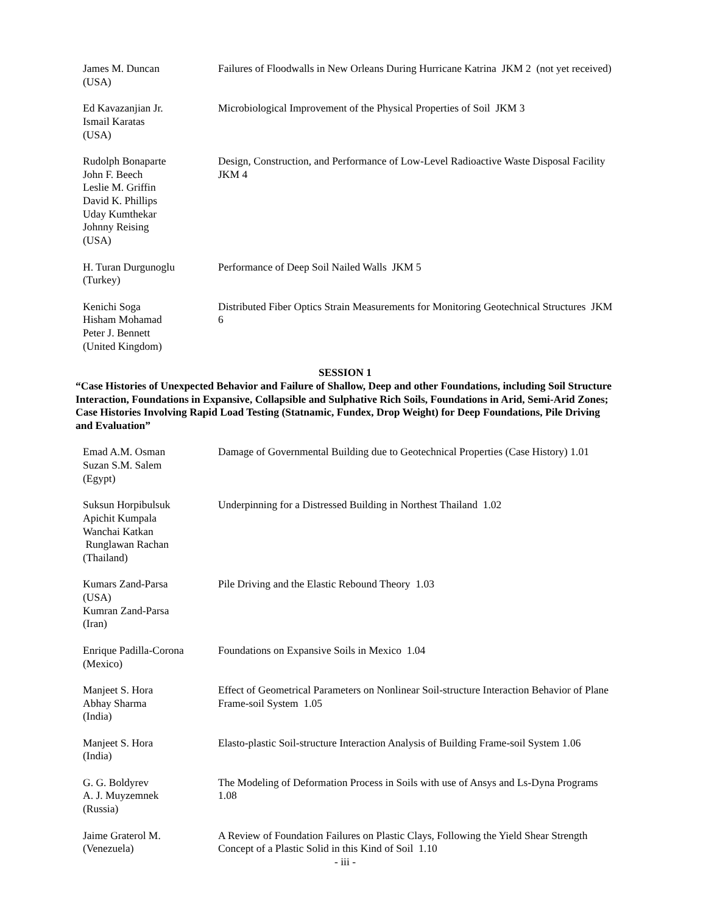James M. Duncan
(USA)
Failures of Floodwalls in New Orleans During Hurricane Katrina JKM 2 (not yet received)
Ed Kavazanjian Jr.
Ismail Karatas
(USA)
Microbiological Improvement of the Physical Properties of Soil JKM 3
Rudolph Bonaparte
John F. Beech
Leslie M. Griffin
David K. Phillips
Uday Kumthekar
Johnny Reising
(USA)
Design, Construction, and Performance of Low-Level Radioactive Waste Disposal Facility JKM 4
H. Turan Durgunoglu
(Turkey)
Performance of Deep Soil Nailed Walls JKM 5
Kenichi Soga
Hisham Mohamad
Peter J. Bennett
(United Kingdom)
Distributed Fiber Optics Strain Measurements for Monitoring Geotechnical Structures JKM 6
SESSION 1
“Case Histories of Unexpected Behavior and Failure of Shallow, Deep and other Foundations, including Soil Structure Interaction, Foundations in Expansive, Collapsible and Sulphative Rich Soils, Foundations in Arid, Semi-Arid Zones; Case Histories Involving Rapid Load Testing (Statnamic, Fundex, Drop Weight) for Deep Foundations, Pile Driving and Evaluation”
Emad A.M. Osman
Suzan S.M. Salem
(Egypt)
Damage of Governmental Building due to Geotechnical Properties (Case History) 1.01
Suksun Horpibulsuk
Apichit Kumpala
Wanchai Katkan
Runglawan Rachan
(Thailand)
Underpinning for a Distressed Building in Northest Thailand 1.02
Kumars Zand-Parsa
(USA)
Kumran Zand-Parsa
(Iran)
Pile Driving and the Elastic Rebound Theory 1.03
Enrique Padilla-Corona
(Mexico)
Foundations on Expansive Soils in Mexico 1.04
Manjeet S. Hora
Abhay Sharma
(India)
Effect of Geometrical Parameters on Nonlinear Soil-structure Interaction Behavior of Plane Frame-soil System 1.05
Manjeet S. Hora
(India)
Elasto-plastic Soil-structure Interaction Analysis of Building Frame-soil System 1.06
G. G. Boldyrev
A. J. Muyzemnek
(Russia)
The Modeling of Deformation Process in Soils with use of Ansys and Ls-Dyna Programs 1.08
Jaime Graterol M.
(Venezuela)
A Review of Foundation Failures on Plastic Clays, Following the Yield Shear Strength Concept of a Plastic Solid in this Kind of Soil 1.10
- iii -